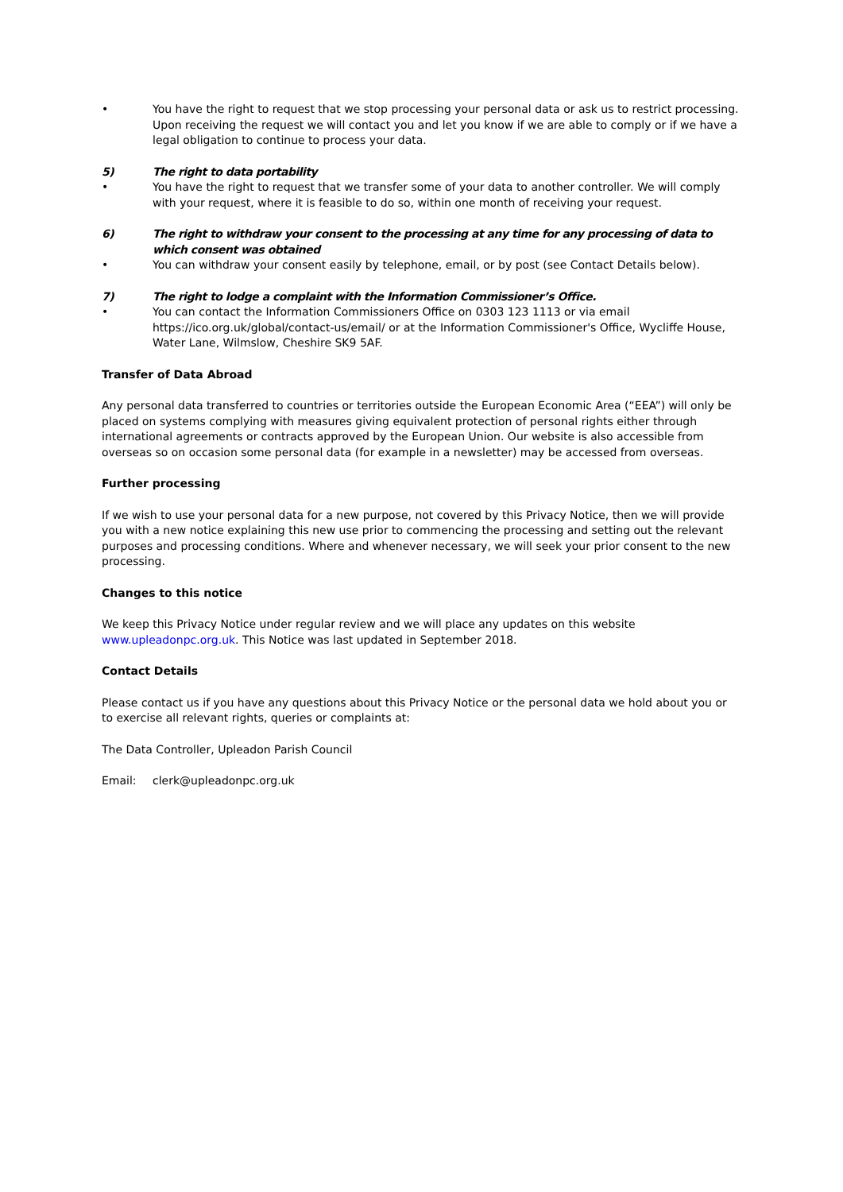• You have the right to request that we stop processing your personal data or ask us to restrict processing. Upon receiving the request we will contact you and let you know if we are able to comply or if we have a legal obligation to continue to process your data.
5) The right to data portability
• You have the right to request that we transfer some of your data to another controller. We will comply with your request, where it is feasible to do so, within one month of receiving your request.
6) The right to withdraw your consent to the processing at any time for any processing of data to which consent was obtained
• You can withdraw your consent easily by telephone, email, or by post (see Contact Details below).
7) The right to lodge a complaint with the Information Commissioner’s Office.
• You can contact the Information Commissioners Office on 0303 123 1113 or via email https://ico.org.uk/global/contact-us/email/ or at the Information Commissioner's Office, Wycliffe House, Water Lane, Wilmslow, Cheshire SK9 5AF.
Transfer of Data Abroad
Any personal data transferred to countries or territories outside the European Economic Area (“EEA”) will only be placed on systems complying with measures giving equivalent protection of personal rights either through international agreements or contracts approved by the European Union. Our website is also accessible from overseas so on occasion some personal data (for example in a newsletter) may be accessed from overseas.
Further processing
If we wish to use your personal data for a new purpose, not covered by this Privacy Notice, then we will provide you with a new notice explaining this new use prior to commencing the processing and setting out the relevant purposes and processing conditions. Where and whenever necessary, we will seek your prior consent to the new processing.
Changes to this notice
We keep this Privacy Notice under regular review and we will place any updates on this website www.upleadonpc.org.uk. This Notice was last updated in September 2018.
Contact Details
Please contact us if you have any questions about this Privacy Notice or the personal data we hold about you or to exercise all relevant rights, queries or complaints at:
The Data Controller, Upleadon Parish Council
Email: clerk@upleadonpc.org.uk